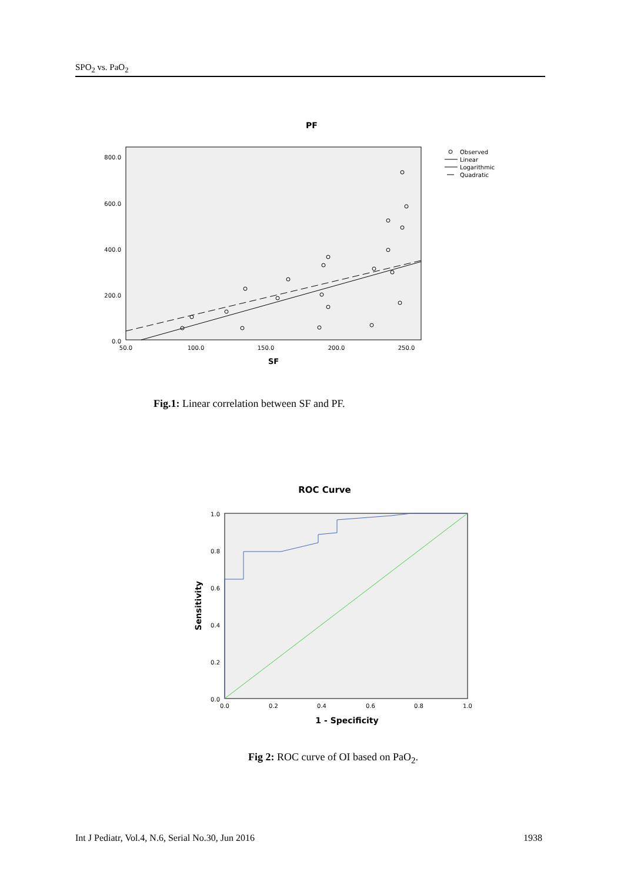SPO<sub>2</sub> vs. PaO<sub>2</sub>
PF
800.0
600.0
400.0
200.0
0.0
50.0
100.0
150.0
200.0
250.0
SF
Observed
Linear
Logarithmic
Quadratic
Fig.1: Linear correlation between SF and PF.
ROC Curve
1.0
0.8
0.6
0.4
0.2
0.0
0.0
0.2
0.4
0.6
0.8
1.0
1 - Specificity
Sensitivity
Fig 2: ROC curve of OI based on PaO<sub>2</sub>.
Int J Pediatr, Vol.4, N.6, Serial No.30, Jun 2016 1938